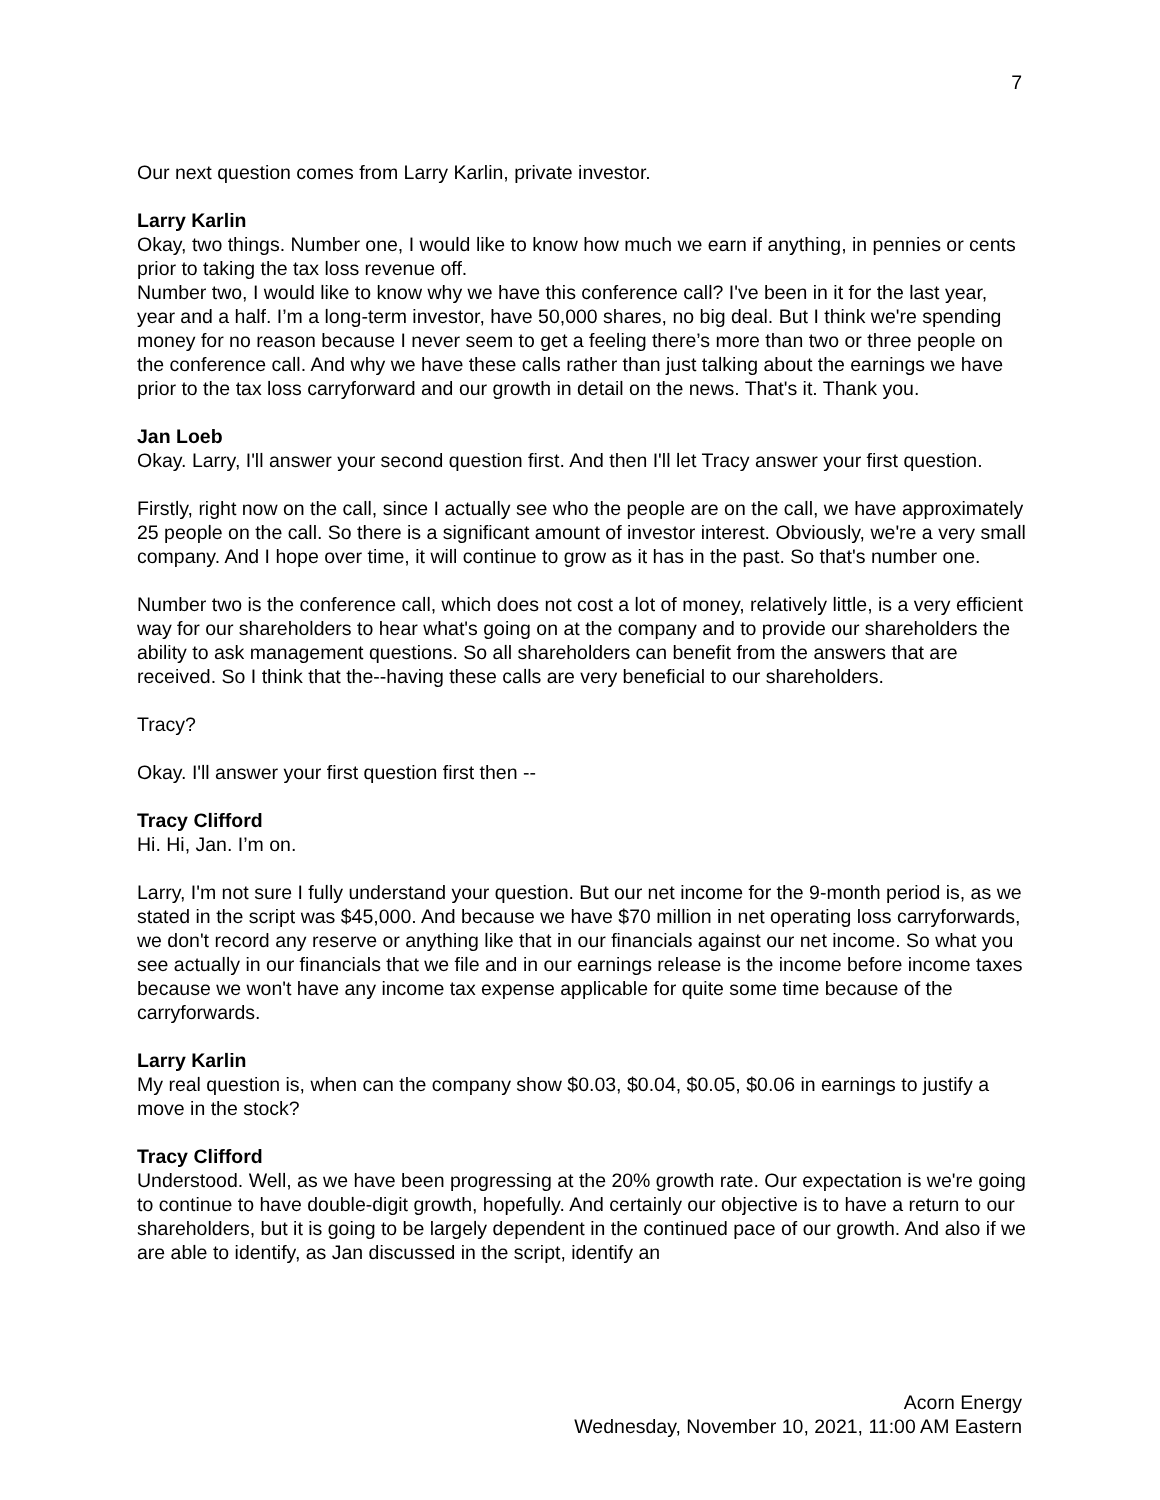7
Our next question comes from Larry Karlin, private investor.
Larry Karlin
Okay, two things. Number one, I would like to know how much we earn if anything, in pennies or cents prior to taking the tax loss revenue off.
Number two, I would like to know why we have this conference call? I've been in it for the last year, year and a half. I’m a long-term investor, have 50,000 shares, no big deal. But I think we're spending money for no reason because I never seem to get a feeling there’s more than two or three people on the conference call. And why we have these calls rather than just talking about the earnings we have prior to the tax loss carryforward and our growth in detail on the news. That's it. Thank you.
Jan Loeb
Okay. Larry, I'll answer your second question first. And then I'll let Tracy answer your first question.
Firstly, right now on the call, since I actually see who the people are on the call, we have approximately 25 people on the call. So there is a significant amount of investor interest. Obviously, we're a very small company. And I hope over time, it will continue to grow as it has in the past. So that's number one.
Number two is the conference call, which does not cost a lot of money, relatively little, is a very efficient way for our shareholders to hear what's going on at the company and to provide our shareholders the ability to ask management questions. So all shareholders can benefit from the answers that are received. So I think that the--having these calls are very beneficial to our shareholders.
Tracy?
Okay. I'll answer your first question first then --
Tracy Clifford
Hi. Hi, Jan. I’m on.
Larry, I'm not sure I fully understand your question. But our net income for the 9-month period is, as we stated in the script was $45,000. And because we have $70 million in net operating loss carryforwards, we don't record any reserve or anything like that in our financials against our net income. So what you see actually in our financials that we file and in our earnings release is the income before income taxes because we won't have any income tax expense applicable for quite some time because of the carryforwards.
Larry Karlin
My real question is, when can the company show $0.03, $0.04, $0.05, $0.06 in earnings to justify a move in the stock?
Tracy Clifford
Understood. Well, as we have been progressing at the 20% growth rate. Our expectation is we're going to continue to have double-digit growth, hopefully. And certainly our objective is to have a return to our shareholders, but it is going to be largely dependent in the continued pace of our growth. And also if we are able to identify, as Jan discussed in the script, identify an
Acorn Energy
Wednesday, November 10, 2021, 11:00 AM Eastern